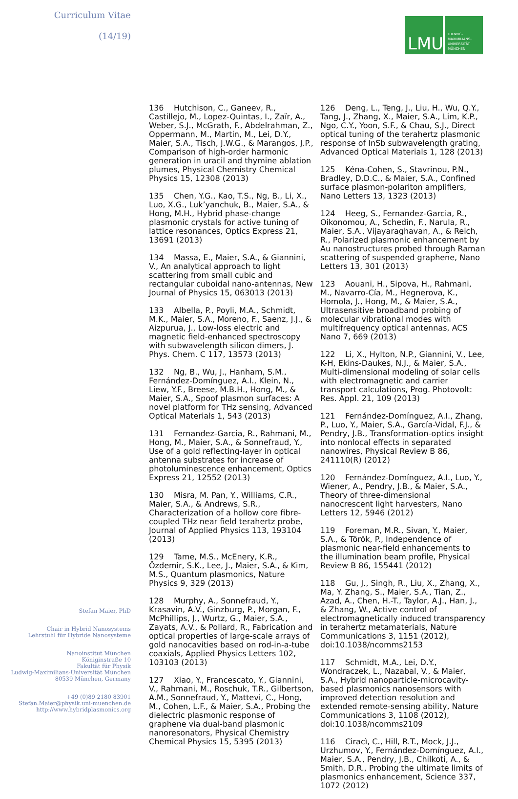Curriculum Vitae
(14/19)
Stefan Maier, PhD
Chair in Hybrid Nanosystems
Lehrstuhl für Hybride Nanosysteme
Nanoinstitut München
Königinstraße 10
Fakultät für Physik
Ludwig-Maximilians-Universität München
80539 München, Germany
+49 (0)89 2180 83901
Stefan.Maier@physik.uni-muenchen.de
http://www.hybridplasmonics.org
LMU
LUDWIG-
MAXIMILIANS-
UNIVERSITÄT
MÜNCHEN
136 Hutchison, C., Ganeev, R., Castillejo, M., Lopez-Quintas, I., Zaïr, A., Weber, S.J., McGrath, F., Abdelrahman, Z., Oppermann, M., Martin, M., Lei, D.Y., Maier, S.A., Tisch, J.W.G., & Marangos, J.P., Comparison of high-order harmonic generation in uracil and thymine ablation plumes, Physical Chemistry Chemical Physics 15, 12308 (2013)
135 Chen, Y.G., Kao, T.S., Ng, B., Li, X., Luo, X.G., Luk’yanchuk, B., Maier, S.A., & Hong, M.H., Hybrid phase-change plasmonic crystals for active tuning of lattice resonances, Optics Express 21, 13691 (2013)
134 Massa, E., Maier, S.A., & Giannini, V., An analytical approach to light scattering from small cubic and rectangular cuboidal nano-antennas, New Journal of Physics 15, 063013 (2013)
133 Albella, P., Poyli, M.A., Schmidt, M.K., Maier, S.A., Moreno, F., Saenz, J.J., & Aizpurua, J., Low-loss electric and magnetic field-enhanced spectroscopy with subwavelength silicon dimers, J. Phys. Chem. C 117, 13573 (2013)
132 Ng, B., Wu, J., Hanham, S.M., Fernández-Domínguez, A.I., Klein, N., Liew, Y.F., Breese, M.B.H., Hong, M., & Maier, S.A., Spoof plasmon surfaces: A novel platform for THz sensing, Advanced Optical Materials 1, 543 (2013)
131 Fernandez-Garcia, R., Rahmani, M., Hong, M., Maier, S.A., & Sonnefraud, Y., Use of a gold reflecting-layer in optical antenna substrates for increase of photoluminescence enhancement, Optics Express 21, 12552 (2013)
130 Misra, M. Pan, Y., Williams, C.R., Maier, S.A., & Andrews, S.R., Characterization of a hollow core fibre-coupled THz near field terahertz probe, Journal of Applied Physics 113, 193104 (2013)
129 Tame, M.S., McEnery, K.R., Özdemir, S.K., Lee, J., Maier, S.A., & Kim, M.S., Quantum plasmonics, Nature Physics 9, 329 (2013)
128 Murphy, A., Sonnefraud, Y., Krasavin, A.V., Ginzburg, P., Morgan, F., McPhillips, J., Wurtz, G., Maier, S.A., Zayats, A.V., & Pollard, R., Fabrication and optical properties of large-scale arrays of gold nanocavities based on rod-in-a-tube coaxials, Applied Physics Letters 102, 103103 (2013)
127 Xiao, Y., Francescato, Y., Giannini, V., Rahmani, M., Roschuk, T.R., Gilbertson, A.M., Sonnefraud, Y., Mattevi, C., Hong, M., Cohen, L.F., & Maier, S.A., Probing the dielectric plasmonic response of graphene via dual-band plasmonic nanoresonators, Physical Chemistry Chemical Physics 15, 5395 (2013)
126 Deng, L., Teng, J., Liu, H., Wu, Q.Y., Tang, J., Zhang, X., Maier, S.A., Lim, K.P., Ngo, C.Y., Yoon, S.F., & Chau, S.J., Direct optical tuning of the terahertz plasmonic response of InSb subwavelength grating, Advanced Optical Materials 1, 128 (2013)
125 Kéna-Cohen, S., Stavrinou, P.N., Bradley, D.D.C., & Maier, S.A., Confined surface plasmon-polariton amplifiers, Nano Letters 13, 1323 (2013)
124 Heeg, S., Fernandez-Garcia, R., Oikonomou, A., Schedin, F., Narula, R., Maier, S.A., Vijayaraghavan, A., & Reich, R., Polarized plasmonic enhancement by Au nanostructures probed through Raman scattering of suspended graphene, Nano Letters 13, 301 (2013)
123 Aouani, H., Sipova, H., Rahmani, M., Navarro-Cía, M., Hegnerova, K., Homola, J., Hong, M., & Maier, S.A., Ultrasensitive broadband probing of molecular vibrational modes with multifrequency optical antennas, ACS Nano 7, 669 (2013)
122 Li, X., Hylton, N.P., Giannini, V., Lee, K-H, Ekins-Daukes, N.J., & Maier, S.A., Multi-dimensional modeling of solar cells with electromagnetic and carrier transport calculations, Prog. Photovolt: Res. Appl. 21, 109 (2013)
121 Fernández-Domínguez, A.I., Zhang, P., Luo, Y., Maier, S.A., García-Vidal, F.J., & Pendry, J.B., Transformation-optics insight into nonlocal effects in separated nanowires, Physical Review B 86, 241110(R) (2012)
120 Fernández-Domínguez, A.I., Luo, Y., Wiener, A., Pendry, J.B., & Maier, S.A., Theory of three-dimensional nanocrescent light harvesters, Nano Letters 12, 5946 (2012)
119 Foreman, M.R., Sivan, Y., Maier, S.A., & Török, P., Independence of plasmonic near-field enhancements to the illumination beam profile, Physical Review B 86, 155441 (2012)
118 Gu, J., Singh, R., Liu, X., Zhang, X., Ma, Y. Zhang, S., Maier, S.A., Tian, Z., Azad, A., Chen, H.-T., Taylor, A.J., Han, J., & Zhang, W., Active control of electromagnetically induced transparency in terahertz metamaterials, Nature Communications 3, 1151 (2012), doi:10.1038/ncomms2153
117 Schmidt, M.A., Lei, D.Y., Wondraczek, L., Nazabal, V., & Maier, S.A., Hybrid nanoparticle-microcavity-based plasmonics nanosensors with improved detection resolution and extended remote-sensing ability, Nature Communications 3, 1108 (2012), doi:10.1038/ncomms2109
116 Ciracì, C., Hill, R.T., Mock, J.J., Urzhumov, Y., Fernández-Domínguez, A.I., Maier, S.A., Pendry, J.B., Chilkoti, A., & Smith, D.R., Probing the ultimate limits of plasmonics enhancement, Science 337, 1072 (2012)